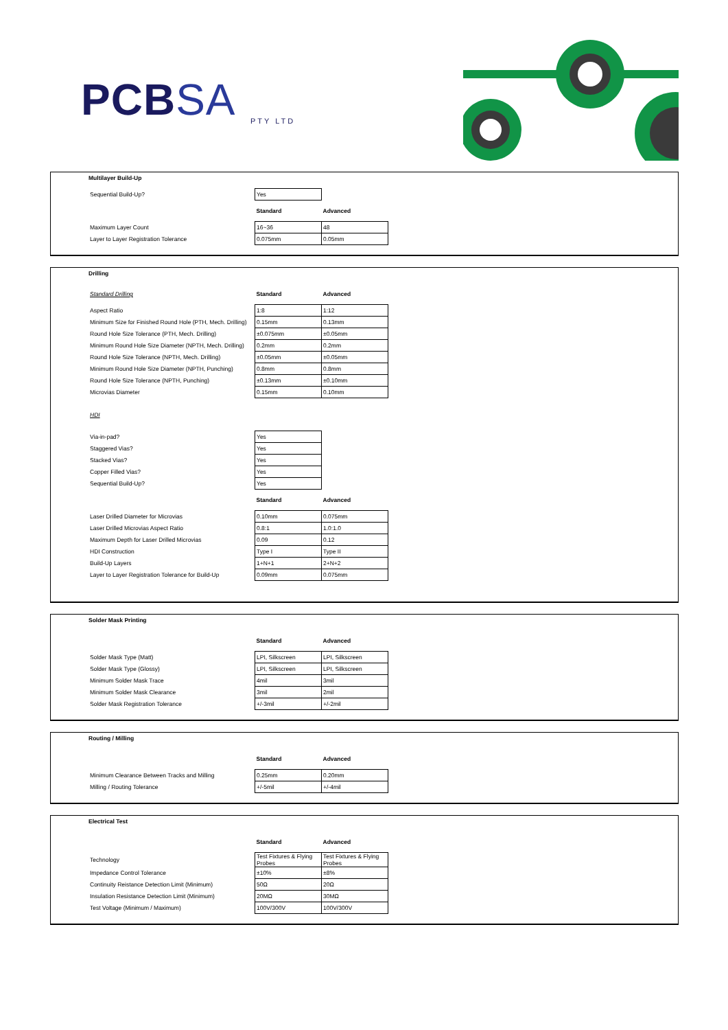PCBSA PTY LTD
Multilayer Build-Up
| Sequential Build-Up? | Yes | |
| | Standard | Advanced |
| Maximum Layer Count | 16~36 | 48 |
| Layer to Layer Registration Tolerance | 0.075mm | 0.05mm |
Drilling
| Standard Drilling | Standard | Advanced |
| Aspect Ratio | 1:8 | 1:12 |
| Minimum Size for Finished Round Hole (PTH, Mech. Drilling) | 0.15mm | 0.13mm |
| Round Hole Size Tolerance (PTH, Mech. Drilling) | ±0.075mm | ±0.05mm |
| Minimum Round Hole Size Diameter (NPTH, Mech. Drilling) | 0.2mm | 0.2mm |
| Round Hole Size Tolerance (NPTH, Mech. Drilling) | ±0.05mm | ±0.05mm |
| Minimum Round Hole Size Diameter (NPTH, Punching) | 0.8mm | 0.8mm |
| Round Hole Size Tolerance (NPTH, Punching) | ±0.13mm | ±0.10mm |
| Microvias Diameter | 0.15mm | 0.10mm |
| HDI | | |
| Via-in-pad? | Yes | |
| Staggered Vias? | Yes | |
| Stacked Vias? | Yes | |
| Copper Filled Vias? | Yes | |
| Sequential Build-Up? | Yes | |
| | Standard | Advanced |
| Laser Drilled Diameter for Microvias | 0.10mm | 0.075mm |
| Laser Drilled Microvias Aspect Ratio | 0.8:1 | 1.0:1.0 |
| Maximum Depth for Laser Drilled Microvias | 0.09 | 0.12 |
| HDI Construction | Type I | Type II |
| Build-Up Layers | 1+N+1 | 2+N+2 |
| Layer to Layer Registration Tolerance for Build-Up | 0.09mm | 0.075mm |
Solder Mask Printing
| | Standard | Advanced |
| Solder Mask Type (Matt) | LPI, Silkscreen | LPI, Silkscreen |
| Solder Mask Type (Glossy) | LPI, Silkscreen | LPI, Silkscreen |
| Minimum Solder Mask Trace | 4mil | 3mil |
| Minimum Solder Mask Clearance | 3mil | 2mil |
| Solder Mask Registration Tolerance | +/-3mil | +/-2mil |
Routing / Milling
| | Standard | Advanced |
| Minimum Clearance Between Tracks and Milling | 0.25mm | 0.20mm |
| Milling / Routing Tolerance | +/-5mil | +/-4mil |
Electrical Test
| | Standard | Advanced |
| Technology | Test Fixtures & Flying Probes | Test Fixtures & Flying Probes |
| Impedance Control Tolerance | ±10% | ±8% |
| Continuity Reistance Detection Limit (Minimum) | 50Ω | 20Ω |
| Insulation Resistance Detection Limit (Minimum) | 20MΩ | 30MΩ |
| Test Voltage (Minimum / Maximum) | 100V/300V | 100V/300V |